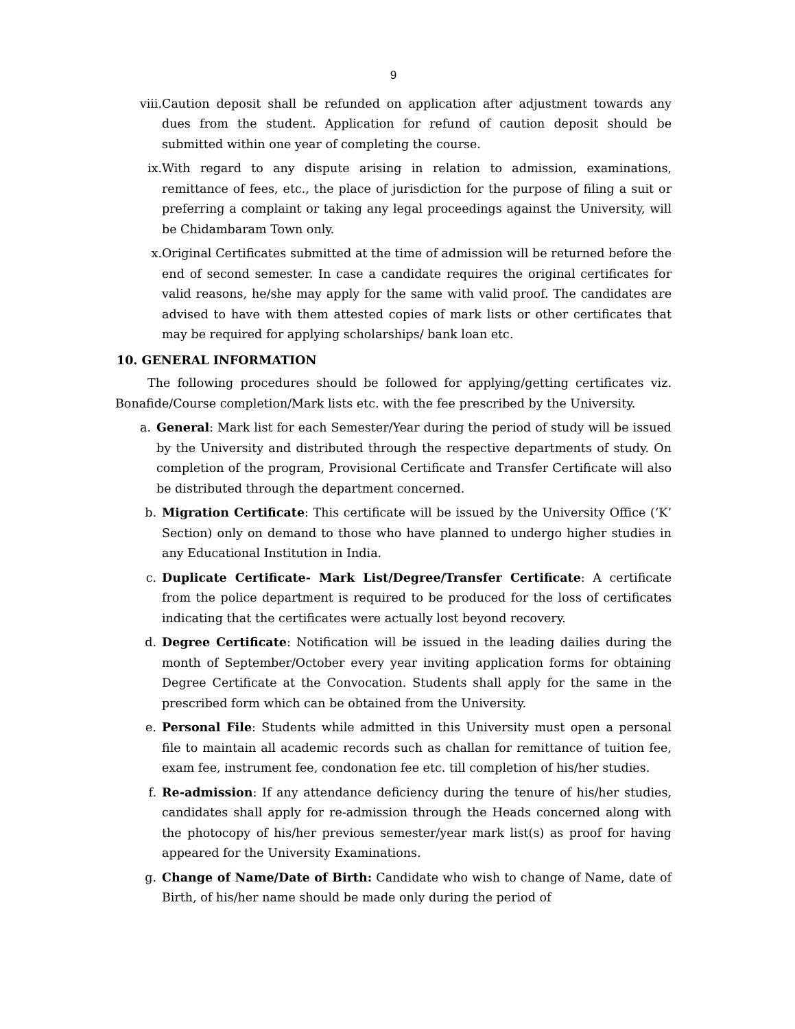9
viii. Caution deposit shall be refunded on application after adjustment towards any dues from the student. Application for refund of caution deposit should be submitted within one year of completing the course.
ix. With regard to any dispute arising in relation to admission, examinations, remittance of fees, etc., the place of jurisdiction for the purpose of filing a suit or preferring a complaint or taking any legal proceedings against the University, will be Chidambaram Town only.
x. Original Certificates submitted at the time of admission will be returned before the end of second semester. In case a candidate requires the original certificates for valid reasons, he/she may apply for the same with valid proof. The candidates are advised to have with them attested copies of mark lists or other certificates that may be required for applying scholarships/ bank loan etc.
10. GENERAL INFORMATION
The following procedures should be followed for applying/getting certificates viz. Bonafide/Course completion/Mark lists etc. with the fee prescribed by the University.
a. General: Mark list for each Semester/Year during the period of study will be issued by the University and distributed through the respective departments of study. On completion of the program, Provisional Certificate and Transfer Certificate will also be distributed through the department concerned.
b. Migration Certificate: This certificate will be issued by the University Office (‘K’ Section) only on demand to those who have planned to undergo higher studies in any Educational Institution in India.
c. Duplicate Certificate- Mark List/Degree/Transfer Certificate: A certificate from the police department is required to be produced for the loss of certificates indicating that the certificates were actually lost beyond recovery.
d. Degree Certificate: Notification will be issued in the leading dailies during the month of September/October every year inviting application forms for obtaining Degree Certificate at the Convocation. Students shall apply for the same in the prescribed form which can be obtained from the University.
e. Personal File: Students while admitted in this University must open a personal file to maintain all academic records such as challan for remittance of tuition fee, exam fee, instrument fee, condonation fee etc. till completion of his/her studies.
f. Re-admission: If any attendance deficiency during the tenure of his/her studies, candidates shall apply for re-admission through the Heads concerned along with the photocopy of his/her previous semester/year mark list(s) as proof for having appeared for the University Examinations.
g. Change of Name/Date of Birth: Candidate who wish to change of Name, date of Birth, of his/her name should be made only during the period of